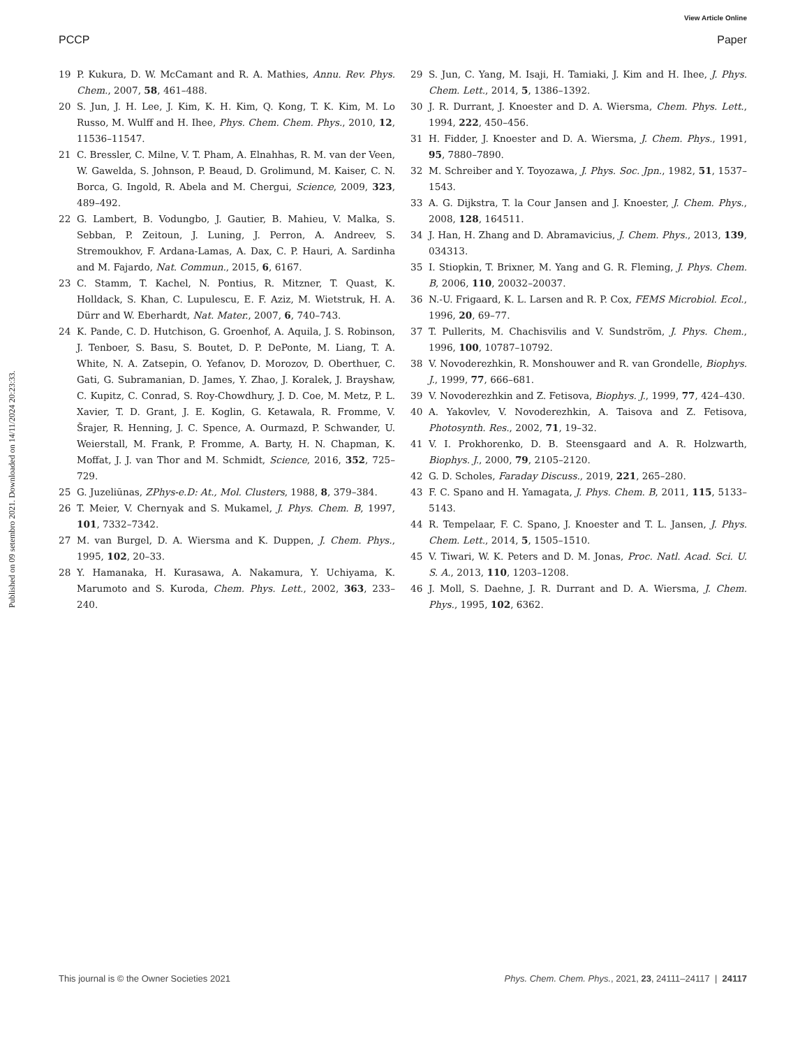View Article Online
PCCP Paper
Published on 09 setembro 2021. Downloaded on 14/11/2024 20:23:33.
19 P. Kukura, D. W. McCamant and R. A. Mathies, Annu. Rev. Phys. Chem., 2007, 58, 461–488.
20 S. Jun, J. H. Lee, J. Kim, K. H. Kim, Q. Kong, T. K. Kim, M. Lo Russo, M. Wulff and H. Ihee, Phys. Chem. Chem. Phys., 2010, 12, 11536–11547.
21 C. Bressler, C. Milne, V. T. Pham, A. Elnahhas, R. M. van der Veen, W. Gawelda, S. Johnson, P. Beaud, D. Grolimund, M. Kaiser, C. N. Borca, G. Ingold, R. Abela and M. Chergui, Science, 2009, 323, 489–492.
22 G. Lambert, B. Vodungbo, J. Gautier, B. Mahieu, V. Malka, S. Sebban, P. Zeitoun, J. Luning, J. Perron, A. Andreev, S. Stremoukhov, F. Ardana-Lamas, A. Dax, C. P. Hauri, A. Sardinha and M. Fajardo, Nat. Commun., 2015, 6, 6167.
23 C. Stamm, T. Kachel, N. Pontius, R. Mitzner, T. Quast, K. Holldack, S. Khan, C. Lupulescu, E. F. Aziz, M. Wietstruk, H. A. Dürr and W. Eberhardt, Nat. Mater., 2007, 6, 740–743.
24 K. Pande, C. D. Hutchison, G. Groenhof, A. Aquila, J. S. Robinson, J. Tenboer, S. Basu, S. Boutet, D. P. DePonte, M. Liang, T. A. White, N. A. Zatsepin, O. Yefanov, D. Morozov, D. Oberthuer, C. Gati, G. Subramanian, D. James, Y. Zhao, J. Koralek, J. Brayshaw, C. Kupitz, C. Conrad, S. Roy-Chowdhury, J. D. Coe, M. Metz, P. L. Xavier, T. D. Grant, J. E. Koglin, G. Ketawala, R. Fromme, V. Šrajer, R. Henning, J. C. Spence, A. Ourmazd, P. Schwander, U. Weierstall, M. Frank, P. Fromme, A. Barty, H. N. Chapman, K. Moffat, J. J. van Thor and M. Schmidt, Science, 2016, 352, 725–729.
25 G. Juzeliūnas, ZPhys-e.D: At., Mol. Clusters, 1988, 8, 379–384.
26 T. Meier, V. Chernyak and S. Mukamel, J. Phys. Chem. B, 1997, 101, 7332–7342.
27 M. van Burgel, D. A. Wiersma and K. Duppen, J. Chem. Phys., 1995, 102, 20–33.
28 Y. Hamanaka, H. Kurasawa, A. Nakamura, Y. Uchiyama, K. Marumoto and S. Kuroda, Chem. Phys. Lett., 2002, 363, 233–240.
29 S. Jun, C. Yang, M. Isaji, H. Tamiaki, J. Kim and H. Ihee, J. Phys. Chem. Lett., 2014, 5, 1386–1392.
30 J. R. Durrant, J. Knoester and D. A. Wiersma, Chem. Phys. Lett., 1994, 222, 450–456.
31 H. Fidder, J. Knoester and D. A. Wiersma, J. Chem. Phys., 1991, 95, 7880–7890.
32 M. Schreiber and Y. Toyozawa, J. Phys. Soc. Jpn., 1982, 51, 1537–1543.
33 A. G. Dijkstra, T. la Cour Jansen and J. Knoester, J. Chem. Phys., 2008, 128, 164511.
34 J. Han, H. Zhang and D. Abramavicius, J. Chem. Phys., 2013, 139, 034313.
35 I. Stiopkin, T. Brixner, M. Yang and G. R. Fleming, J. Phys. Chem. B, 2006, 110, 20032–20037.
36 N.-U. Frigaard, K. L. Larsen and R. P. Cox, FEMS Microbiol. Ecol., 1996, 20, 69–77.
37 T. Pullerits, M. Chachisvilis and V. Sundström, J. Phys. Chem., 1996, 100, 10787–10792.
38 V. Novoderezhkin, R. Monshouwer and R. van Grondelle, Biophys. J., 1999, 77, 666–681.
39 V. Novoderezhkin and Z. Fetisova, Biophys. J., 1999, 77, 424–430.
40 A. Yakovlev, V. Novoderezhkin, A. Taisova and Z. Fetisova, Photosynth. Res., 2002, 71, 19–32.
41 V. I. Prokhorenko, D. B. Steensgaard and A. R. Holzwarth, Biophys. J., 2000, 79, 2105–2120.
42 G. D. Scholes, Faraday Discuss., 2019, 221, 265–280.
43 F. C. Spano and H. Yamagata, J. Phys. Chem. B, 2011, 115, 5133–5143.
44 R. Tempelaar, F. C. Spano, J. Knoester and T. L. Jansen, J. Phys. Chem. Lett., 2014, 5, 1505–1510.
45 V. Tiwari, W. K. Peters and D. M. Jonas, Proc. Natl. Acad. Sci. U. S. A., 2013, 110, 1203–1208.
46 J. Moll, S. Daehne, J. R. Durrant and D. A. Wiersma, J. Chem. Phys., 1995, 102, 6362.
This journal is © the Owner Societies 2021 Phys. Chem. Chem. Phys., 2021, 23, 24111–24117 | 24117